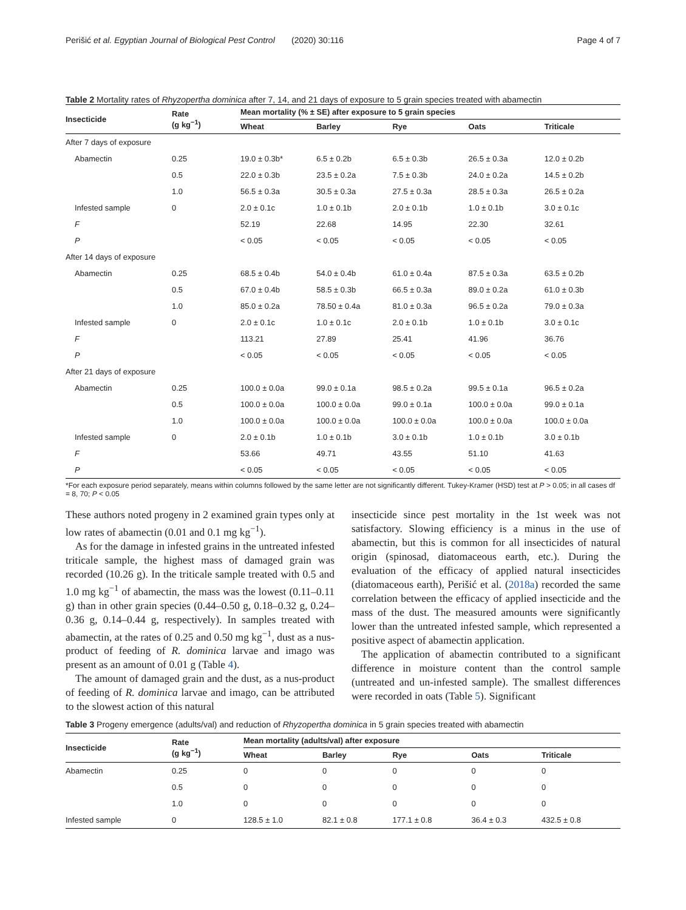Perišić et al. Egyptian Journal of Biological Pest Control (2020) 30:116 Page 4 of 7
Table 2 Mortality rates of Rhyzopertha dominica after 7, 14, and 21 days of exposure to 5 grain species treated with abamectin
| Insecticide | Rate (g kg<sup>−1</sup>) | Mean mortality (% ± SE) after exposure to 5 grain species | | | | |
| --- | --- | --- | --- | --- | --- | --- |
| | | Wheat | Barley | Rye | Oats | Triticale |
| After 7 days of exposure | | | | | | |
| Abamectin | 0.25 | 19.0 ± 0.3b* | 6.5 ± 0.2b | 6.5 ± 0.3b | 26.5 ± 0.3a | 12.0 ± 0.2b |
| | 0.5 | 22.0 ± 0.3b | 23.5 ± 0.2a | 7.5 ± 0.3b | 24.0 ± 0.2a | 14.5 ± 0.2b |
| | 1.0 | 56.5 ± 0.3a | 30.5 ± 0.3a | 27.5 ± 0.3a | 28.5 ± 0.3a | 26.5 ± 0.2a |
| Infested sample | 0 | 2.0 ± 0.1c | 1.0 ± 0.1b | 2.0 ± 0.1b | 1.0 ± 0.1b | 3.0 ± 0.1c |
| F | | 52.19 | 22.68 | 14.95 | 22.30 | 32.61 |
| P | | < 0.05 | < 0.05 | < 0.05 | < 0.05 | < 0.05 |
| After 14 days of exposure | | | | | | |
| Abamectin | 0.25 | 68.5 ± 0.4b | 54.0 ± 0.4b | 61.0 ± 0.4a | 87.5 ± 0.3a | 63.5 ± 0.2b |
| | 0.5 | 67.0 ± 0.4b | 58.5 ± 0.3b | 66.5 ± 0.3a | 89.0 ± 0.2a | 61.0 ± 0.3b |
| | 1.0 | 85.0 ± 0.2a | 78.50 ± 0.4a | 81.0 ± 0.3a | 96.5 ± 0.2a | 79.0 ± 0.3a |
| Infested sample | 0 | 2.0 ± 0.1c | 1.0 ± 0.1c | 2.0 ± 0.1b | 1.0 ± 0.1b | 3.0 ± 0.1c |
| F | | 113.21 | 27.89 | 25.41 | 41.96 | 36.76 |
| P | | < 0.05 | < 0.05 | < 0.05 | < 0.05 | < 0.05 |
| After 21 days of exposure | | | | | | |
| Abamectin | 0.25 | 100.0 ± 0.0a | 99.0 ± 0.1a | 98.5 ± 0.2a | 99.5 ± 0.1a | 96.5 ± 0.2a |
| | 0.5 | 100.0 ± 0.0a | 100.0 ± 0.0a | 99.0 ± 0.1a | 100.0 ± 0.0a | 99.0 ± 0.1a |
| | 1.0 | 100.0 ± 0.0a | 100.0 ± 0.0a | 100.0 ± 0.0a | 100.0 ± 0.0a | 100.0 ± 0.0a |
| Infested sample | 0 | 2.0 ± 0.1b | 1.0 ± 0.1b | 3.0 ± 0.1b | 1.0 ± 0.1b | 3.0 ± 0.1b |
| F | | 53.66 | 49.71 | 43.55 | 51.10 | 41.63 |
| P | | < 0.05 | < 0.05 | < 0.05 | < 0.05 | < 0.05 |
*For each exposure period separately, means within columns followed by the same letter are not significantly different. Tukey-Kramer (HSD) test at P > 0.05; in all cases df = 8, 70; P < 0.05
These authors noted progeny in 2 examined grain types only at low rates of abamectin (0.01 and 0.1 mg kg<sup>−1</sup>).
As for the damage in infested grains in the untreated infested triticale sample, the highest mass of damaged grain was recorded (10.26 g). In the triticale sample treated with 0.5 and 1.0 mg kg<sup>−1</sup> of abamectin, the mass was the lowest (0.11–0.11 g) than in other grain species (0.44–0.50 g, 0.18–0.32 g, 0.24–0.36 g, 0.14–0.44 g, respectively). In samples treated with abamectin, at the rates of 0.25 and 0.50 mg kg<sup>−1</sup>, dust as a nus-product of feeding of R. dominica larvae and imago was present as an amount of 0.01 g (Table 4).
The amount of damaged grain and the dust, as a nus-product of feeding of R. dominica larvae and imago, can be attributed to the slowest action of this natural
insecticide since pest mortality in the 1st week was not satisfactory. Slowing efficiency is a minus in the use of abamectin, but this is common for all insecticides of natural origin (spinosad, diatomaceous earth, etc.). During the evaluation of the efficacy of applied natural insecticides (diatomaceous earth), Perišić et al. (2018a) recorded the same correlation between the efficacy of applied insecticide and the mass of the dust. The measured amounts were significantly lower than the untreated infested sample, which represented a positive aspect of abamectin application.
The application of abamectin contributed to a significant difference in moisture content than the control sample (untreated and un-infested sample). The smallest differences were recorded in oats (Table 5). Significant
Table 3 Progeny emergence (adults/val) and reduction of Rhyzopertha dominica in 5 grain species treated with abamectin
| Insecticide | Rate (g kg<sup>−1</sup>) | Mean mortality (adults/val) after exposure | | | | |
| --- | --- | --- | --- | --- | --- | --- |
| | | Wheat | Barley | Rye | Oats | Triticale |
| Abamectin | 0.25 | 0 | 0 | 0 | 0 | 0 |
| | 0.5 | 0 | 0 | 0 | 0 | 0 |
| | 1.0 | 0 | 0 | 0 | 0 | 0 |
| Infested sample | 0 | 128.5 ± 1.0 | 82.1 ± 0.8 | 177.1 ± 0.8 | 36.4 ± 0.3 | 432.5 ± 0.8 |